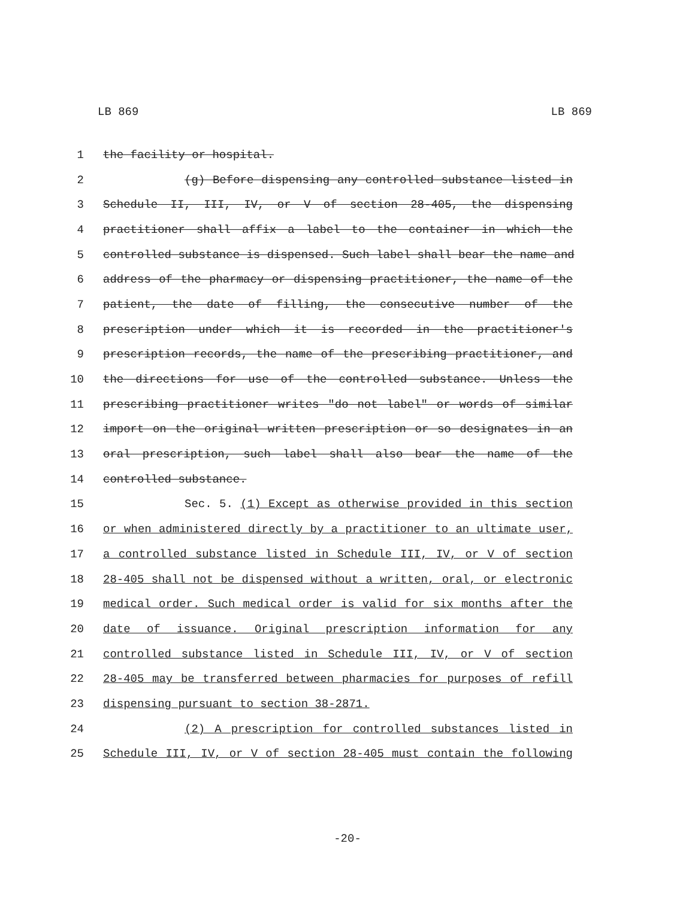LB 869 LB 869
1 the facility or hospital.
2 (g) Before dispensing any controlled substance listed in
3 Schedule II, III, IV, or V of section 28-405, the dispensing
4 practitioner shall affix a label to the container in which the
5 controlled substance is dispensed. Such label shall bear the name and
6 address of the pharmacy or dispensing practitioner, the name of the
7 patient, the date of filling, the consecutive number of the
8 prescription under which it is recorded in the practitioner's
9 prescription records, the name of the prescribing practitioner, and
10 the directions for use of the controlled substance. Unless the
11 prescribing practitioner writes "do not label" or words of similar
12 import on the original written prescription or so designates in an
13 oral prescription, such label shall also bear the name of the
14 controlled substance.
15 Sec. 5. (1) Except as otherwise provided in this section
16 or when administered directly by a practitioner to an ultimate user,
17 a controlled substance listed in Schedule III, IV, or V of section
18 28-405 shall not be dispensed without a written, oral, or electronic
19 medical order. Such medical order is valid for six months after the
20 date of issuance. Original prescription information for any
21 controlled substance listed in Schedule III, IV, or V of section
22 28-405 may be transferred between pharmacies for purposes of refill
23 dispensing pursuant to section 38-2871.
24 (2) A prescription for controlled substances listed in
25 Schedule III, IV, or V of section 28-405 must contain the following
-20-